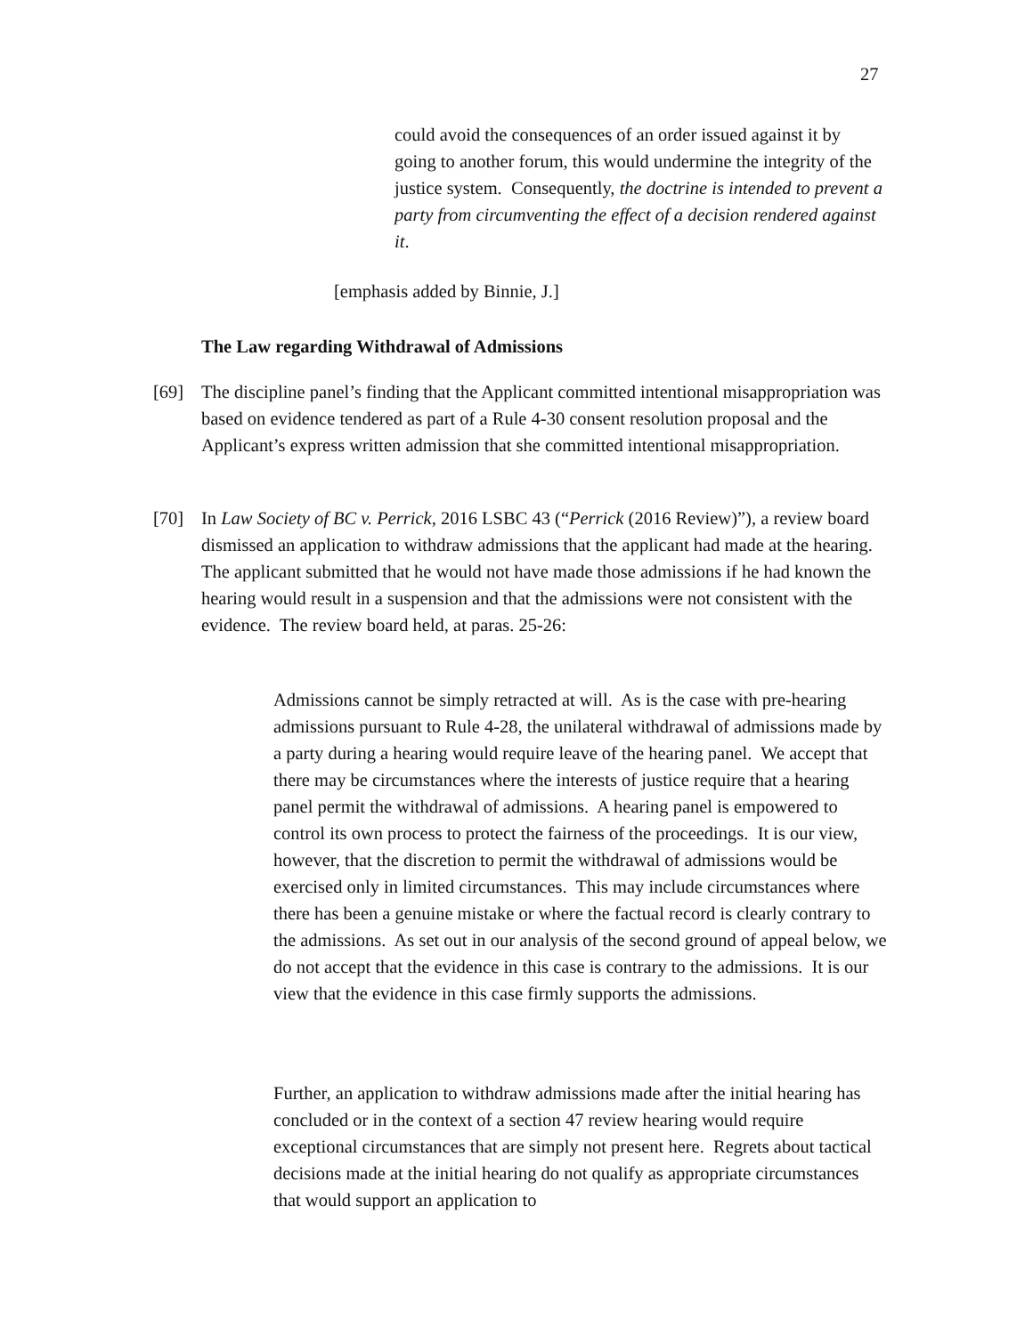27
could avoid the consequences of an order issued against it by going to another forum, this would undermine the integrity of the justice system. Consequently, the doctrine is intended to prevent a party from circumventing the effect of a decision rendered against it.
[emphasis added by Binnie, J.]
The Law regarding Withdrawal of Admissions
[69] The discipline panel’s finding that the Applicant committed intentional misappropriation was based on evidence tendered as part of a Rule 4-30 consent resolution proposal and the Applicant’s express written admission that she committed intentional misappropriation.
[70] In Law Society of BC v. Perrick, 2016 LSBC 43 (“Perrick (2016 Review)”), a review board dismissed an application to withdraw admissions that the applicant had made at the hearing. The applicant submitted that he would not have made those admissions if he had known the hearing would result in a suspension and that the admissions were not consistent with the evidence. The review board held, at paras. 25-26:
Admissions cannot be simply retracted at will. As is the case with pre-hearing admissions pursuant to Rule 4-28, the unilateral withdrawal of admissions made by a party during a hearing would require leave of the hearing panel. We accept that there may be circumstances where the interests of justice require that a hearing panel permit the withdrawal of admissions. A hearing panel is empowered to control its own process to protect the fairness of the proceedings. It is our view, however, that the discretion to permit the withdrawal of admissions would be exercised only in limited circumstances. This may include circumstances where there has been a genuine mistake or where the factual record is clearly contrary to the admissions. As set out in our analysis of the second ground of appeal below, we do not accept that the evidence in this case is contrary to the admissions. It is our view that the evidence in this case firmly supports the admissions.
Further, an application to withdraw admissions made after the initial hearing has concluded or in the context of a section 47 review hearing would require exceptional circumstances that are simply not present here. Regrets about tactical decisions made at the initial hearing do not qualify as appropriate circumstances that would support an application to